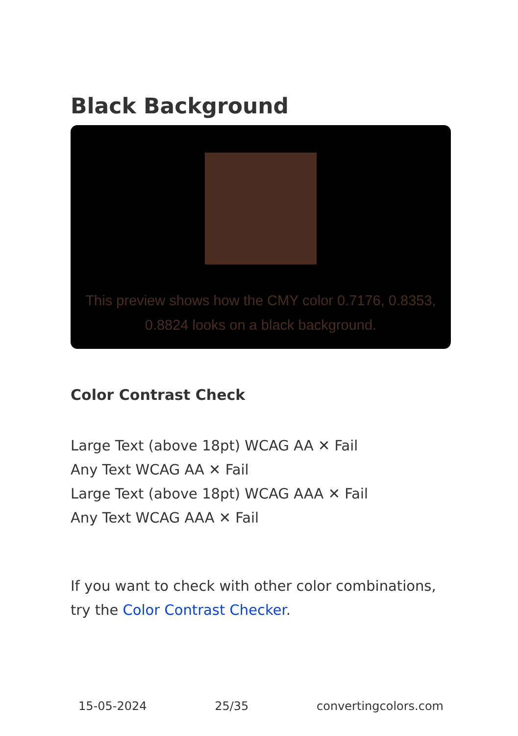Black Background
This preview shows how the CMY color 0.7176, 0.8353, 0.8824 looks on a black background.
Color Contrast Check
Large Text (above 18pt) WCAG AA ✕ Fail
Any Text WCAG AA ✕ Fail
Large Text (above 18pt) WCAG AAA ✕ Fail
Any Text WCAG AAA ✕ Fail
If you want to check with other color combinations, try the Color Contrast Checker.
15-05-2024 25/35 convertingcolors.com